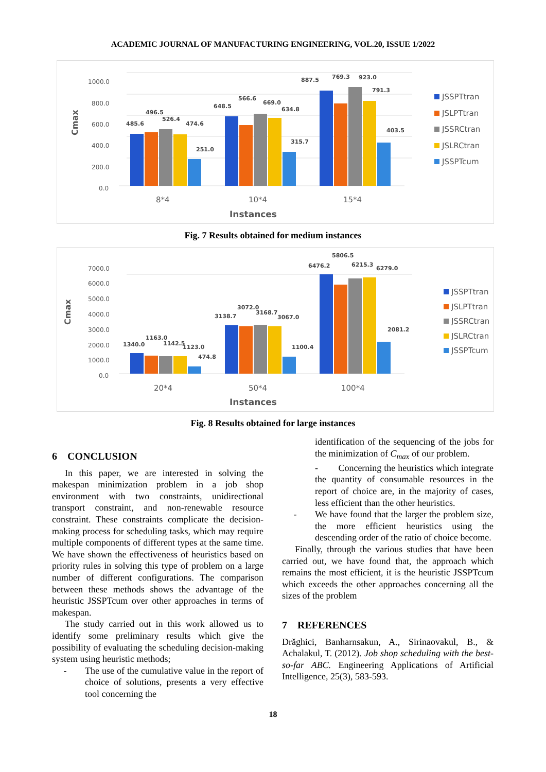ACADEMIC JOURNAL OF MANUFACTURING ENGINEERING, VOL.20, ISSUE 1/2022
1000.0
800.0
600.0
400.0
200.0
0.0
Cmax
485.6
496.5
526.4
474.6
251.0
648.5
566.6
669.0
634.8
315.7
887.5
769.3
923.0
791.3
403.5
8*4
10*4
15*4
Instances
JSSPTtran
JSLPTtran
JSSRCtran
JSLRCtran
JSSPTcum
Fig. 7 Results obtained for medium instances
7000.0
6000.0
5000.0
4000.0
3000.0
2000.0
1000.0
0.0
Cmax
1340.0
1163.0
1142.5
1123.0
474.8
3138.7
3072.0
3168.7
3067.0
1100.4
6476.2
5806.5
6215.3
6279.0
2081.2
20*4
50*4
100*4
Instances
JSSPTtran
JSLPTtran
JSSRCtran
JSLRCtran
JSSPTcum
Fig. 8 Results obtained for large instances
6 CONCLUSION
In this paper, we are interested in solving the makespan minimization problem in a job shop environment with two constraints, unidirectional transport constraint, and non-renewable resource constraint. These constraints complicate the decision-making process for scheduling tasks, which may require multiple components of different types at the same time. We have shown the effectiveness of heuristics based on priority rules in solving this type of problem on a large number of different configurations. The comparison between these methods shows the advantage of the heuristic JSSPTcum over other approaches in terms of makespan.
The study carried out in this work allowed us to identify some preliminary results which give the possibility of evaluating the scheduling decision-making system using heuristic methods;
- The use of the cumulative value in the report of choice of solutions, presents a very effective tool concerning the
identification of the sequencing of the jobs for the minimization of C<sub>max</sub> of our problem.
- Concerning the heuristics which integrate the quantity of consumable resources in the report of choice are, in the majority of cases, less efficient than the other heuristics.
- We have found that the larger the problem size, the more efficient heuristics using the descending order of the ratio of choice become.
Finally, through the various studies that have been carried out, we have found that, the approach which remains the most efficient, it is the heuristic JSSPTcum which exceeds the other approaches concerning all the sizes of the problem
7 REFERENCES
Drăghici, Banharnsakun, A., Sirinaovakul, B., & Achalakul, T. (2012). Job shop scheduling with the best-so-far ABC. Engineering Applications of Artificial Intelligence, 25(3), 583-593.
18